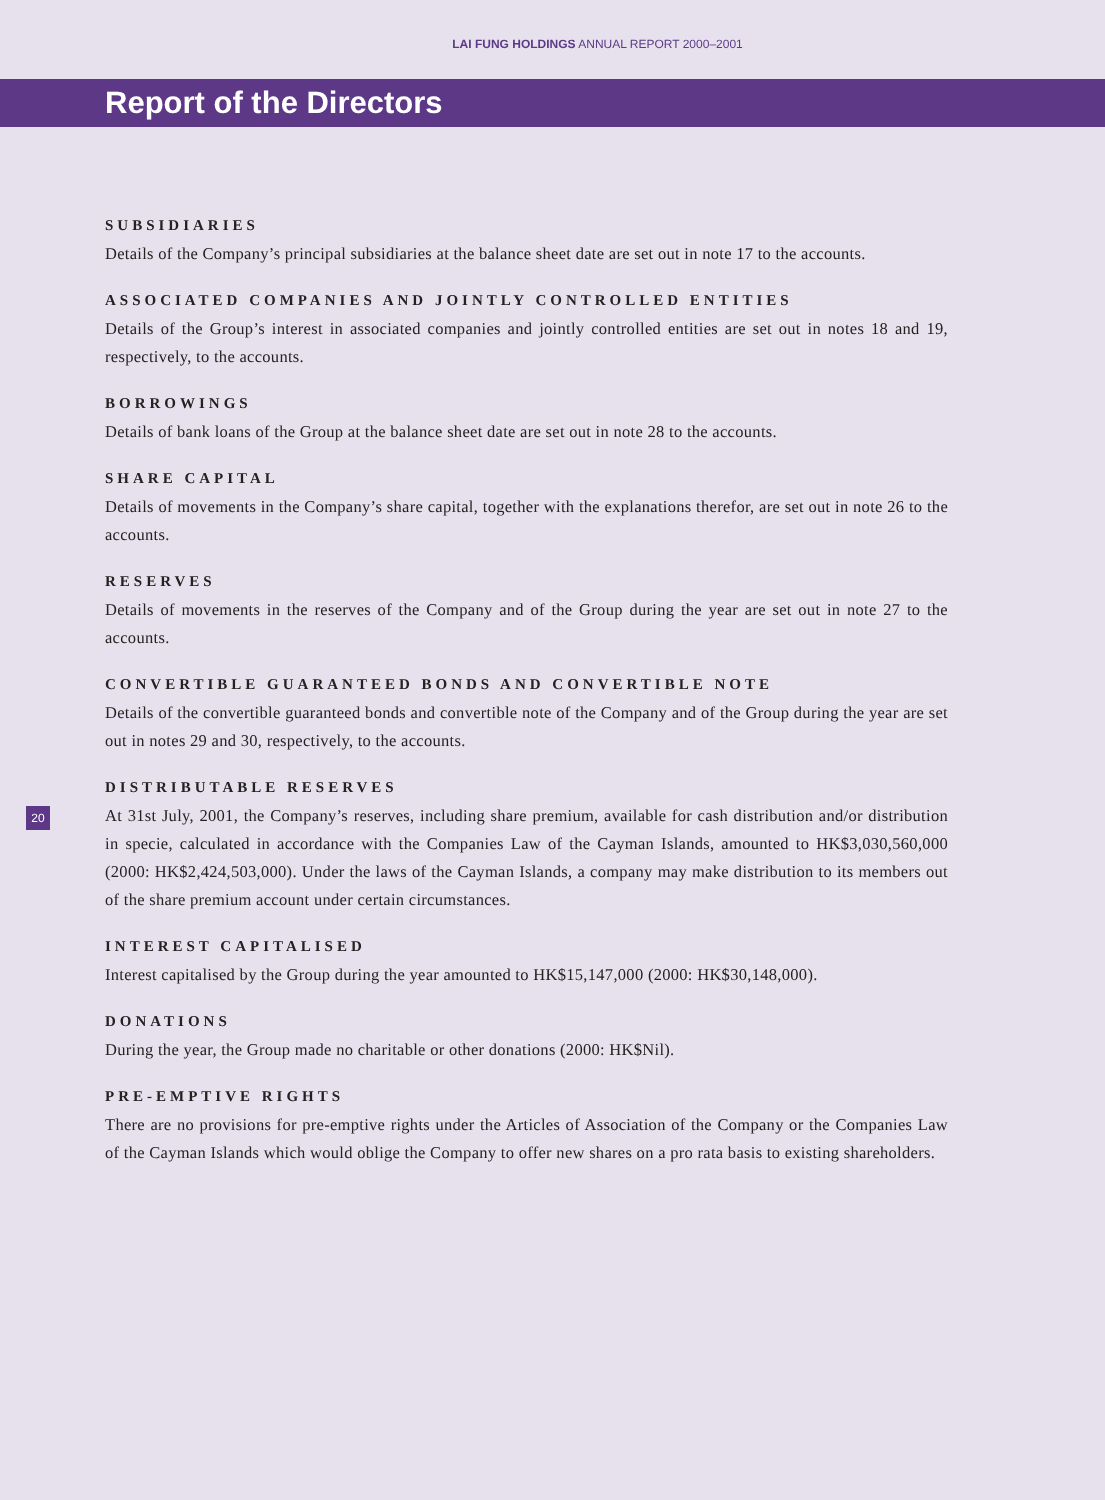LAI FUNG HOLDINGS ANNUAL REPORT 2000–2001
Report of the Directors
SUBSIDIARIES
Details of the Company’s principal subsidiaries at the balance sheet date are set out in note 17 to the accounts.
ASSOCIATED COMPANIES AND JOINTLY CONTROLLED ENTITIES
Details of the Group’s interest in associated companies and jointly controlled entities are set out in notes 18 and 19, respectively, to the accounts.
BORROWINGS
Details of bank loans of the Group at the balance sheet date are set out in note 28 to the accounts.
SHARE CAPITAL
Details of movements in the Company’s share capital, together with the explanations therefor, are set out in note 26 to the accounts.
RESERVES
Details of movements in the reserves of the Company and of the Group during the year are set out in note 27 to the accounts.
CONVERTIBLE GUARANTEED BONDS AND CONVERTIBLE NOTE
Details of the convertible guaranteed bonds and convertible note of the Company and of the Group during the year are set out in notes 29 and 30, respectively, to the accounts.
20
DISTRIBUTABLE RESERVES
At 31st July, 2001, the Company’s reserves, including share premium, available for cash distribution and/or distribution in specie, calculated in accordance with the Companies Law of the Cayman Islands, amounted to HK$3,030,560,000 (2000: HK$2,424,503,000). Under the laws of the Cayman Islands, a company may make distribution to its members out of the share premium account under certain circumstances.
INTEREST CAPITALISED
Interest capitalised by the Group during the year amounted to HK$15,147,000 (2000: HK$30,148,000).
DONATIONS
During the year, the Group made no charitable or other donations (2000: HK$Nil).
PRE-EMPTIVE RIGHTS
There are no provisions for pre-emptive rights under the Articles of Association of the Company or the Companies Law of the Cayman Islands which would oblige the Company to offer new shares on a pro rata basis to existing shareholders.